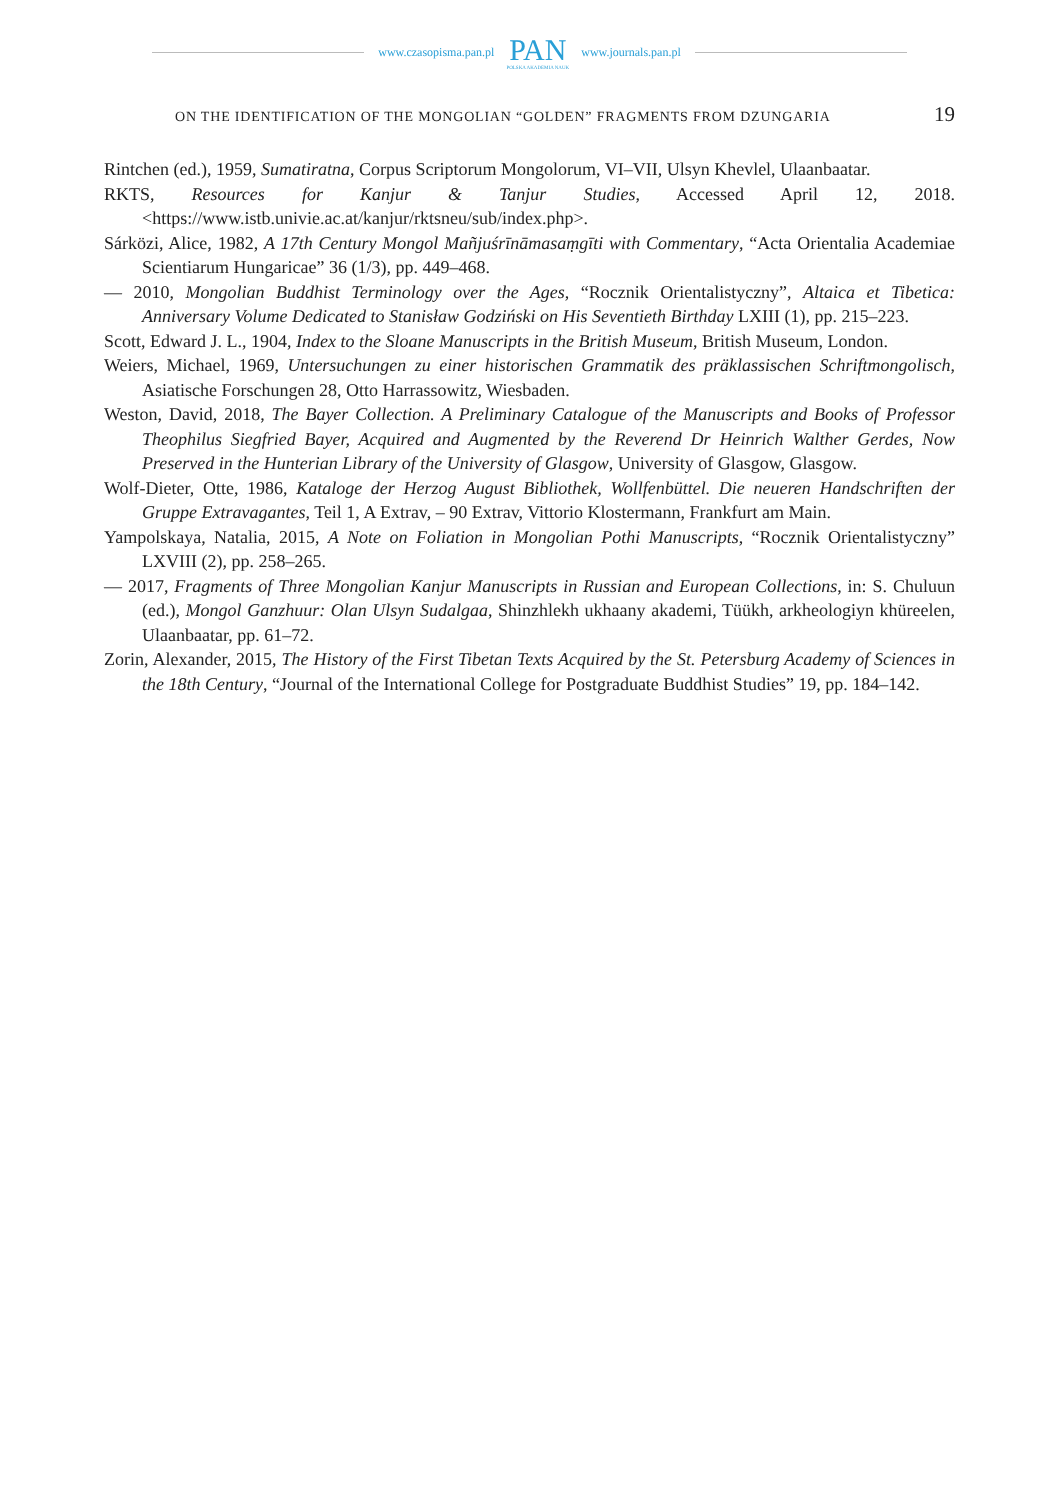www.czasopisma.pan.pl
PAN
POLSKA AKADEMIA NAUK
www.journals.pan.pl
ON THE IDENTIFICATION OF THE MONGOLIAN “GOLDEN” FRAGMENTS FROM DZUNGARIA 19
Rintchen (ed.), 1959, Sumatiratna, Corpus Scriptorum Mongolorum, VI–VII, Ulsyn Khevlel, Ulaanbaatar.
RKTS, Resources for Kanjur & Tanjur Studies, Accessed April 12, 2018. <https://www.istb.univie.ac.at/kanjur/rktsneu/sub/index.php>.
Sárközi, Alice, 1982, A 17th Century Mongol Mañjuśrīnāmasaṃgīti with Commentary, “Acta Orientalia Academiae Scientiarum Hungaricae” 36 (1/3), pp. 449–468.
— 2010, Mongolian Buddhist Terminology over the Ages, “Rocznik Orientalistyczny”, Altaica et Tibetica: Anniversary Volume Dedicated to Stanisław Godziński on His Seventieth Birthday LXIII (1), pp. 215–223.
Scott, Edward J. L., 1904, Index to the Sloane Manuscripts in the British Museum, British Museum, London.
Weiers, Michael, 1969, Untersuchungen zu einer historischen Grammatik des präklassischen Schriftmongolisch, Asiatische Forschungen 28, Otto Harrassowitz, Wiesbaden.
Weston, David, 2018, The Bayer Collection. A Preliminary Catalogue of the Manuscripts and Books of Professor Theophilus Siegfried Bayer, Acquired and Augmented by the Reverend Dr Heinrich Walther Gerdes, Now Preserved in the Hunterian Library of the University of Glasgow, University of Glasgow, Glasgow.
Wolf-Dieter, Otte, 1986, Kataloge der Herzog August Bibliothek, Wollfenbüttel. Die neueren Handschriften der Gruppe Extravagantes, Teil 1, A Extrav, – 90 Extrav, Vittorio Klostermann, Frankfurt am Main.
Yampolskaya, Natalia, 2015, A Note on Foliation in Mongolian Pothi Manuscripts, “Rocznik Orientalistyczny” LXVIII (2), pp. 258–265.
— 2017, Fragments of Three Mongolian Kanjur Manuscripts in Russian and European Collections, in: S. Chuluun (ed.), Mongol Ganzhuur: Olan Ulsyn Sudalgaa, Shinzhlekh ukhaany akademi, Tüükh, arkheologiyn khüreelen, Ulaanbaatar, pp. 61–72.
Zorin, Alexander, 2015, The History of the First Tibetan Texts Acquired by the St. Petersburg Academy of Sciences in the 18th Century, “Journal of the International College for Postgraduate Buddhist Studies” 19, pp. 184–142.